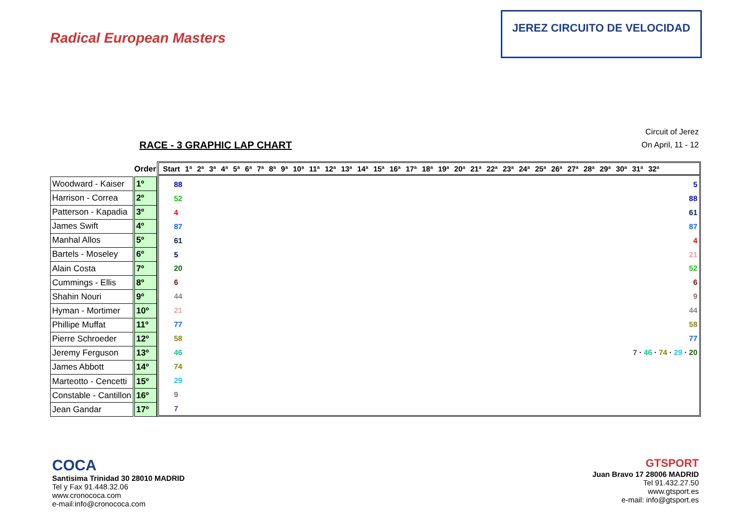Radical European Masters
JEREZ CIRCUITO DE VELOCIDAD
RACE - 3 GRAPHIC LAP CHART
Circuit of Jerez
On April, 11 - 12
| | Order |
| --- | --- |
| Woodward - Kaiser | 1º |
| Harrison - Correa | 2º |
| Patterson - Kapadia | 3º |
| James Swift | 4º |
| Manhal Allos | 5º |
| Bartels - Moseley | 6º |
| Alain Costa | 7º |
| Cummings - Ellis | 8º |
| Shahin Nouri | 9º |
| Hyman - Mortimer | 10º |
| Phillipe Muffat | 11º |
| Pierre Schroeder | 12º |
| Jeremy Ferguson | 13º |
| James Abbott | 14º |
| Marteotto - Cencetti | 15º |
| Constable - Cantillon | 16º |
| Jean Gandar | 17º |
Start 1ª 2ª 3ª 4ª 5ª 6ª 7ª 8ª 9ª 10ª 11ª 12ª 13ª 14ª 15ª 16ª 17ª 18ª 19ª 20ª 21ª 22ª 23ª 24ª 25ª 26ª 27ª 28ª 29ª 30ª 31ª 32ª
88
52
4
87
61
5
20
6
44
21
77
58
46
74
29
9
7
5
88
61
87
4
21
52
6
9
44
58
77
7 · 46 · 74 · 29 · 20
COCA
Santisima Trinidad 30 28010 MADRID
Tel y Fax 91.448.32.06
www.cronococa.com
e-mail:info@cronococa.com
GTSPORT
Juan Bravo 17 28006 MADRID
Tel 91.432.27.50
www.gtsport.es
e-mail: info@gtsport.es